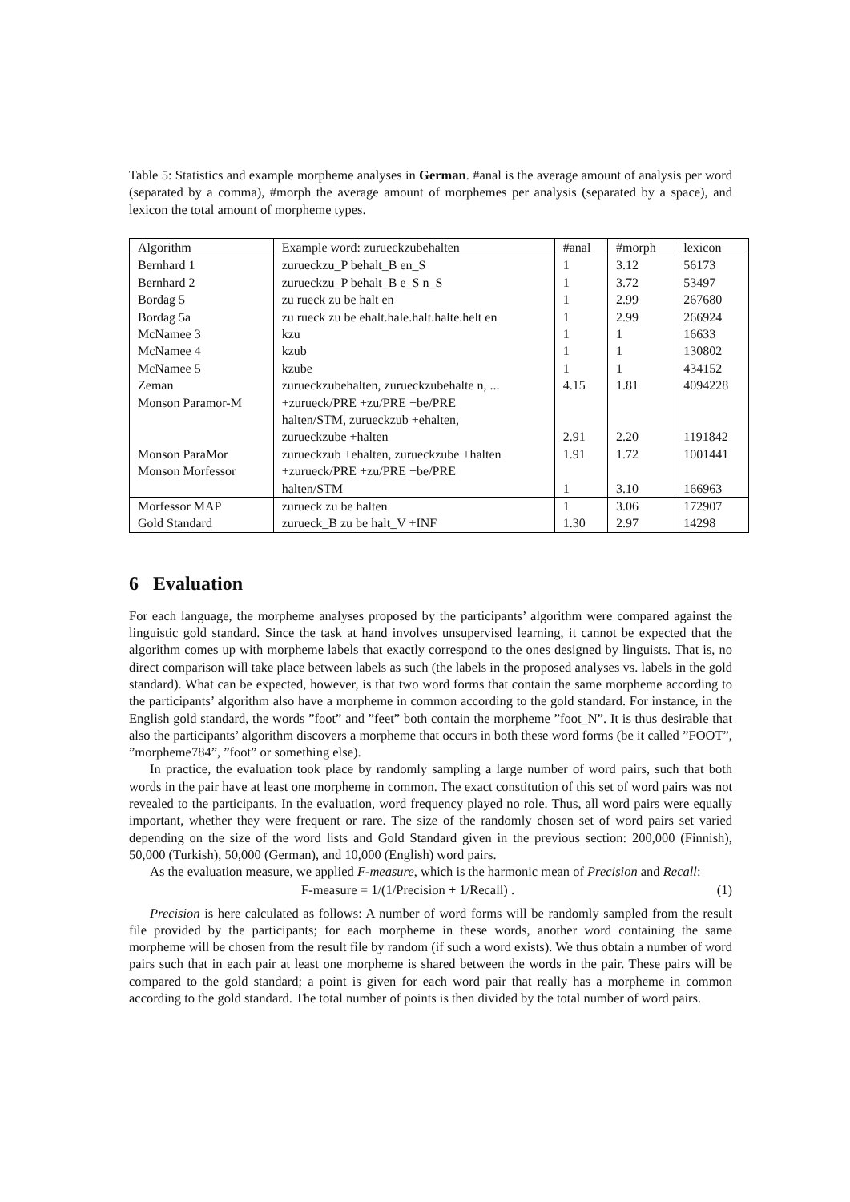Table 5: Statistics and example morpheme analyses in German. #anal is the average amount of analysis per word (separated by a comma), #morph the average amount of morphemes per analysis (separated by a space), and lexicon the total amount of morpheme types.
| Algorithm | Example word: zurueckzubehalten | #anal | #morph | lexicon |
| Bernhard 1 | zurueckzu_P behalt_B en_S | 1 | 3.12 | 56173 |
| Bernhard 2 | zurueckzu_P behalt_B e_S n_S | 1 | 3.72 | 53497 |
| Bordag 5 | zu rueck zu be halt en | 1 | 2.99 | 267680 |
| Bordag 5a | zu rueck zu be ehalt.hale.halt.halte.helt en | 1 | 2.99 | 266924 |
| McNamee 3 | kzu | 1 | 1 | 16633 |
| McNamee 4 | kzub | 1 | 1 | 130802 |
| McNamee 5 | kzube | 1 | 1 | 434152 |
| Zeman | zurueckzubehalten, zurueckzubehalte n, ... | 4.15 | 1.81 | 4094228 |
| Monson Paramor-M | +zurueck/PRE +zu/PRE +be/PRE halten/STM, zurueckzub +ehalten, zurueckzube +halten | 2.91 | 2.20 | 1191842 |
| Monson ParaMor | zurueckzub +ehalten, zurueckzube +halten | 1.91 | 1.72 | 1001441 |
| Monson Morfessor | +zurueck/PRE +zu/PRE +be/PRE halten/STM | 1 | 3.10 | 166963 |
| Morfessor MAP | zurueck zu be halten | 1 | 3.06 | 172907 |
| Gold Standard | zurueck_B zu be halt_V +INF | 1.30 | 2.97 | 14298 |
6 Evaluation
For each language, the morpheme analyses proposed by the participants’ algorithm were compared against the linguistic gold standard. Since the task at hand involves unsupervised learning, it cannot be expected that the algorithm comes up with morpheme labels that exactly correspond to the ones designed by linguists. That is, no direct comparison will take place between labels as such (the labels in the proposed analyses vs. labels in the gold standard). What can be expected, however, is that two word forms that contain the same morpheme according to the participants’ algorithm also have a morpheme in common according to the gold standard. For instance, in the English gold standard, the words ”foot” and ”feet” both contain the morpheme ”foot_N”. It is thus desirable that also the participants’ algorithm discovers a morpheme that occurs in both these word forms (be it called ”FOOT”, ”morpheme784”, ”foot” or something else).
In practice, the evaluation took place by randomly sampling a large number of word pairs, such that both words in the pair have at least one morpheme in common. The exact constitution of this set of word pairs was not revealed to the participants. In the evaluation, word frequency played no role. Thus, all word pairs were equally important, whether they were frequent or rare. The size of the randomly chosen set of word pairs set varied depending on the size of the word lists and Gold Standard given in the previous section: 200,000 (Finnish), 50,000 (Turkish), 50,000 (German), and 10,000 (English) word pairs.
As the evaluation measure, we applied F-measure, which is the harmonic mean of Precision and Recall:
F-measure = 1/(1/Precision + 1/Recall) . (1)
Precision is here calculated as follows: A number of word forms will be randomly sampled from the result file provided by the participants; for each morpheme in these words, another word containing the same morpheme will be chosen from the result file by random (if such a word exists). We thus obtain a number of word pairs such that in each pair at least one morpheme is shared between the words in the pair. These pairs will be compared to the gold standard; a point is given for each word pair that really has a morpheme in common according to the gold standard. The total number of points is then divided by the total number of word pairs.